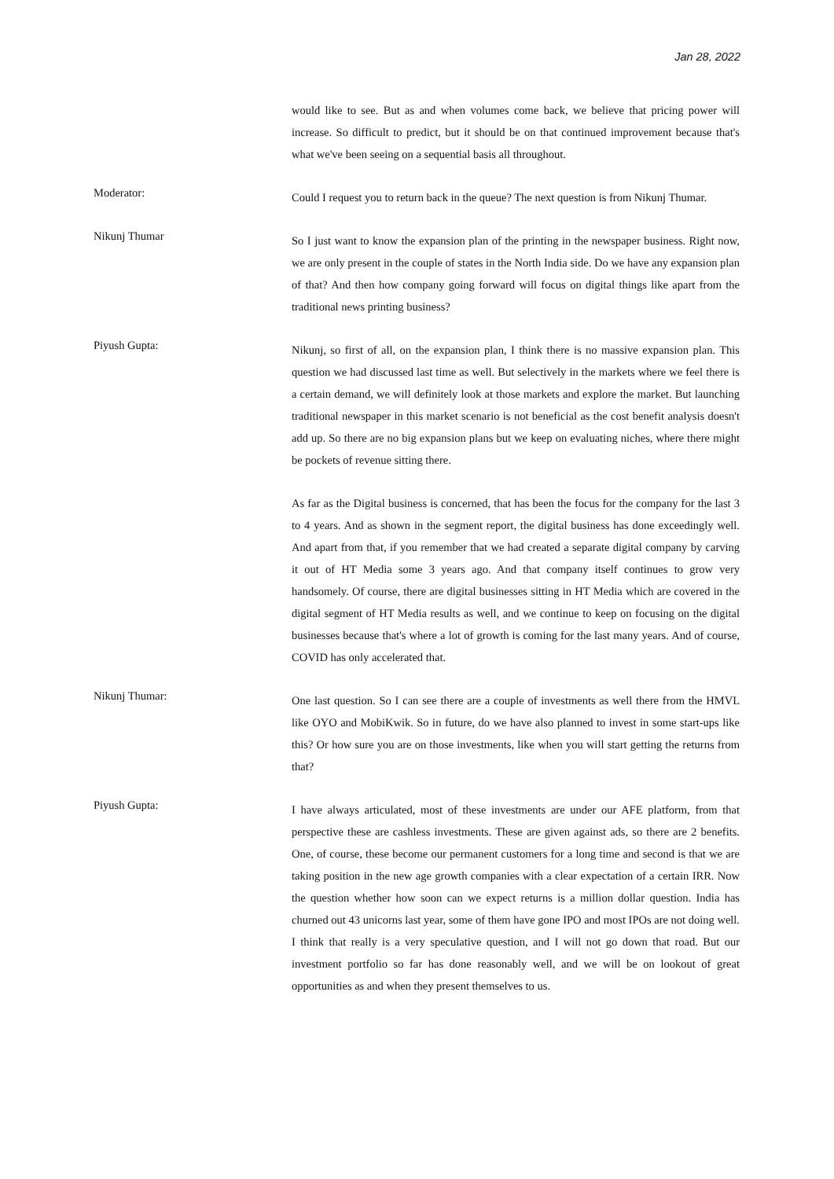Jan 28, 2022
would like to see. But as and when volumes come back, we believe that pricing power will increase. So difficult to predict, but it should be on that continued improvement because that's what we've been seeing on a sequential basis all throughout.
Moderator:
Could I request you to return back in the queue? The next question is from Nikunj Thumar.
Nikunj Thumar
So I just want to know the expansion plan of the printing in the newspaper business. Right now, we are only present in the couple of states in the North India side. Do we have any expansion plan of that? And then how company going forward will focus on digital things like apart from the traditional news printing business?
Piyush Gupta:
Nikunj, so first of all, on the expansion plan, I think there is no massive expansion plan. This question we had discussed last time as well. But selectively in the markets where we feel there is a certain demand, we will definitely look at those markets and explore the market. But launching traditional newspaper in this market scenario is not beneficial as the cost benefit analysis doesn't add up. So there are no big expansion plans but we keep on evaluating niches, where there might be pockets of revenue sitting there.
As far as the Digital business is concerned, that has been the focus for the company for the last 3 to 4 years. And as shown in the segment report, the digital business has done exceedingly well. And apart from that, if you remember that we had created a separate digital company by carving it out of HT Media some 3 years ago. And that company itself continues to grow very handsomely. Of course, there are digital businesses sitting in HT Media which are covered in the digital segment of HT Media results as well, and we continue to keep on focusing on the digital businesses because that's where a lot of growth is coming for the last many years. And of course, COVID has only accelerated that.
Nikunj Thumar:
One last question. So I can see there are a couple of investments as well there from the HMVL like OYO and MobiKwik. So in future, do we have also planned to invest in some start-ups like this? Or how sure you are on those investments, like when you will start getting the returns from that?
Piyush Gupta:
I have always articulated, most of these investments are under our AFE platform, from that perspective these are cashless investments. These are given against ads, so there are 2 benefits. One, of course, these become our permanent customers for a long time and second is that we are taking position in the new age growth companies with a clear expectation of a certain IRR. Now the question whether how soon can we expect returns is a million dollar question. India has churned out 43 unicorns last year, some of them have gone IPO and most IPOs are not doing well. I think that really is a very speculative question, and I will not go down that road. But our investment portfolio so far has done reasonably well, and we will be on lookout of great opportunities as and when they present themselves to us.